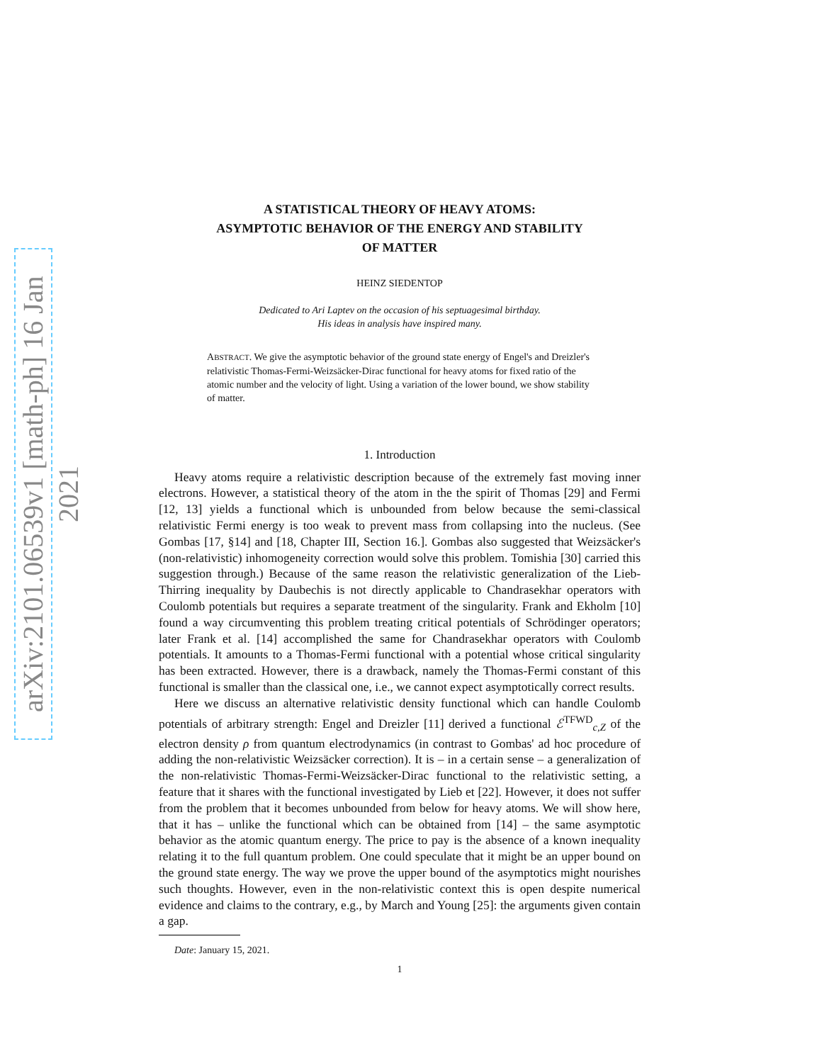arXiv:2101.06539v1 [math-ph] 16 Jan 2021
A STATISTICAL THEORY OF HEAVY ATOMS:
ASYMPTOTIC BEHAVIOR OF THE ENERGY AND STABILITY
OF MATTER
HEINZ SIEDENTOP
Dedicated to Ari Laptev on the occasion of his septuagesimal birthday.
His ideas in analysis have inspired many.
ABSTRACT. We give the asymptotic behavior of the ground state energy of Engel's and Dreizler's relativistic Thomas-Fermi-Weizsäcker-Dirac functional for heavy atoms for fixed ratio of the atomic number and the velocity of light. Using a variation of the lower bound, we show stability of matter.
1. Introduction
Heavy atoms require a relativistic description because of the extremely fast moving inner electrons. However, a statistical theory of the atom in the the spirit of Thomas [29] and Fermi [12, 13] yields a functional which is unbounded from below because the semi-classical relativistic Fermi energy is too weak to prevent mass from collapsing into the nucleus. (See Gombas [17, §14] and [18, Chapter III, Section 16.]. Gombas also suggested that Weizsäcker's (non-relativistic) inhomogeneity correction would solve this problem. Tomishia [30] carried this suggestion through.) Because of the same reason the relativistic generalization of the Lieb-Thirring inequality by Daubechis is not directly applicable to Chandrasekhar operators with Coulomb potentials but requires a separate treatment of the singularity. Frank and Ekholm [10] found a way circumventing this problem treating critical potentials of Schrödinger operators; later Frank et al. [14] accomplished the same for Chandrasekhar operators with Coulomb potentials. It amounts to a Thomas-Fermi functional with a potential whose critical singularity has been extracted. However, there is a drawback, namely the Thomas-Fermi constant of this functional is smaller than the classical one, i.e., we cannot expect asymptotically correct results.
Here we discuss an alternative relativistic density functional which can handle Coulomb potentials of arbitrary strength: Engel and Dreizler [11] derived a functional ℰ<sup>TFWD</sup><sub>c,Z</sub> of the electron density ρ from quantum electrodynamics (in contrast to Gombas' ad hoc procedure of adding the non-relativistic Weizsäcker correction). It is – in a certain sense – a generalization of the non-relativistic Thomas-Fermi-Weizsäcker-Dirac functional to the relativistic setting, a feature that it shares with the functional investigated by Lieb et [22]. However, it does not suffer from the problem that it becomes unbounded from below for heavy atoms. We will show here, that it has – unlike the functional which can be obtained from [14] – the same asymptotic behavior as the atomic quantum energy. The price to pay is the absence of a known inequality relating it to the full quantum problem. One could speculate that it might be an upper bound on the ground state energy. The way we prove the upper bound of the asymptotics might nourishes such thoughts. However, even in the non-relativistic context this is open despite numerical evidence and claims to the contrary, e.g., by March and Young [25]: the arguments given contain a gap.
Date: January 15, 2021.
1